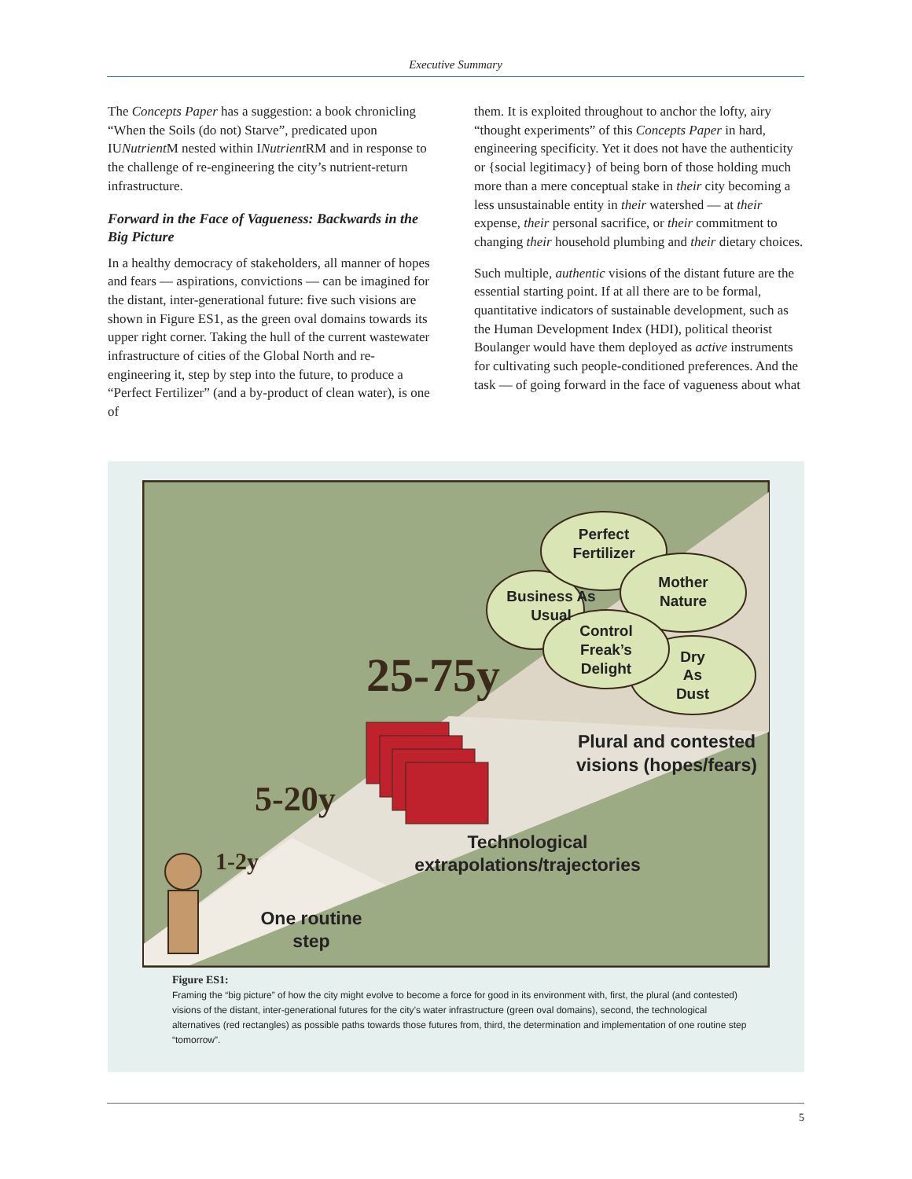Executive Summary
The Concepts Paper has a suggestion: a book chronicling “When the Soils (do not) Starve”, predicated upon IUNutrient M nested within INutrient RM and in response to the challenge of re-engineering the city’s nutrient-return infrastructure.
Forward in the Face of Vagueness: Backwards in the Big Picture
In a healthy democracy of stakeholders, all manner of hopes and fears — aspirations, convictions — can be imagined for the distant, inter-generational future: five such visions are shown in Figure ES1, as the green oval domains towards its upper right corner. Taking the hull of the current wastewater infrastructure of cities of the Global North and re-engineering it, step by step into the future, to produce a “Perfect Fertilizer” (and a by-product of clean water), is one of
them. It is exploited throughout to anchor the lofty, airy “thought experiments” of this Concepts Paper in hard, engineering specificity. Yet it does not have the authenticity or {social legitimacy} of being born of those holding much more than a mere conceptual stake in their city becoming a less unsustainable entity in their watershed — at their expense, their personal sacrifice, or their commitment to changing their household plumbing and their dietary choices.
Such multiple, authentic visions of the distant future are the essential starting point. If at all there are to be formal, quantitative indicators of sustainable development, such as the Human Development Index (HDI), political theorist Boulanger would have them deployed as active instruments for cultivating such people-conditioned preferences. And the task — of going forward in the face of vagueness about what
Perfect
Fertilizer
Mother
Nature
Business As
Usual
Control
Freak’s
Delight
Dry
As
Dust
25-75y
5-20y
1-2y
Plural and contested
visions (hopes/fears)
Technological
extrapolations/trajectories
One routine
step
Figure ES1:
Framing the “big picture” of how the city might evolve to become a force for good in its environment with, first, the plural (and contested) visions of the distant, inter-generational futures for the city’s water infrastructure (green oval domains), second, the technological alternatives (red rectangles) as possible paths towards those futures from, third, the determination and implementation of one routine step “tomorrow”.
5